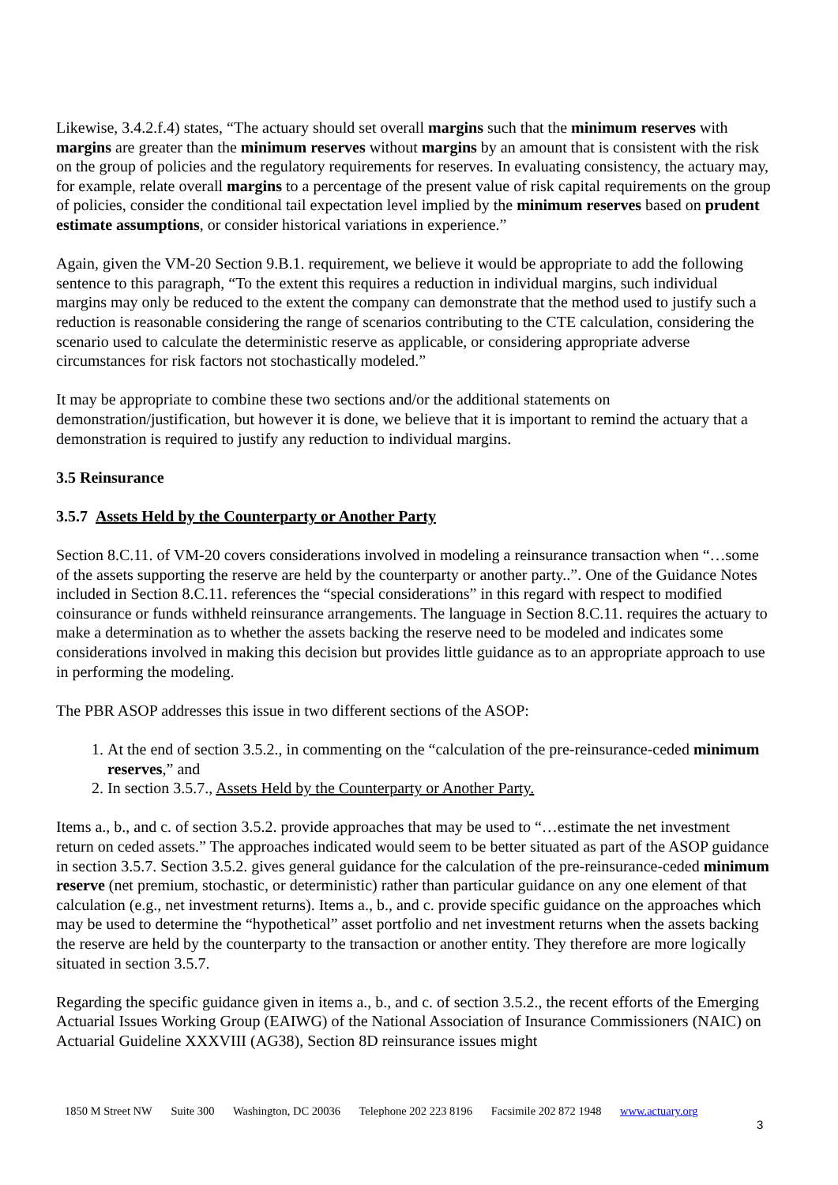Likewise, 3.4.2.f.4) states, “The actuary should set overall margins such that the minimum reserves with margins are greater than the minimum reserves without margins by an amount that is consistent with the risk on the group of policies and the regulatory requirements for reserves. In evaluating consistency, the actuary may, for example, relate overall margins to a percentage of the present value of risk capital requirements on the group of policies, consider the conditional tail expectation level implied by the minimum reserves based on prudent estimate assumptions, or consider historical variations in experience.”
Again, given the VM-20 Section 9.B.1. requirement, we believe it would be appropriate to add the following sentence to this paragraph, “To the extent this requires a reduction in individual margins, such individual margins may only be reduced to the extent the company can demonstrate that the method used to justify such a reduction is reasonable considering the range of scenarios contributing to the CTE calculation, considering the scenario used to calculate the deterministic reserve as applicable, or considering appropriate adverse circumstances for risk factors not stochastically modeled.”
It may be appropriate to combine these two sections and/or the additional statements on demonstration/justification, but however it is done, we believe that it is important to remind the actuary that a demonstration is required to justify any reduction to individual margins.
3.5 Reinsurance
3.5.7 Assets Held by the Counterparty or Another Party
Section 8.C.11. of VM-20 covers considerations involved in modeling a reinsurance transaction when “…some of the assets supporting the reserve are held by the counterparty or another party..”. One of the Guidance Notes included in Section 8.C.11. references the “special considerations” in this regard with respect to modified coinsurance or funds withheld reinsurance arrangements. The language in Section 8.C.11. requires the actuary to make a determination as to whether the assets backing the reserve need to be modeled and indicates some considerations involved in making this decision but provides little guidance as to an appropriate approach to use in performing the modeling.
The PBR ASOP addresses this issue in two different sections of the ASOP:
1. At the end of section 3.5.2., in commenting on the “calculation of the pre-reinsurance-ceded minimum reserves,” and
2. In section 3.5.7., Assets Held by the Counterparty or Another Party.
Items a., b., and c. of section 3.5.2. provide approaches that may be used to “…estimate the net investment return on ceded assets.” The approaches indicated would seem to be better situated as part of the ASOP guidance in section 3.5.7. Section 3.5.2. gives general guidance for the calculation of the pre-reinsurance-ceded minimum reserve (net premium, stochastic, or deterministic) rather than particular guidance on any one element of that calculation (e.g., net investment returns). Items a., b., and c. provide specific guidance on the approaches which may be used to determine the “hypothetical” asset portfolio and net investment returns when the assets backing the reserve are held by the counterparty to the transaction or another entity. They therefore are more logically situated in section 3.5.7.
Regarding the specific guidance given in items a., b., and c. of section 3.5.2., the recent efforts of the Emerging Actuarial Issues Working Group (EAIWG) of the National Association of Insurance Commissioners (NAIC) on Actuarial Guideline XXXVIII (AG38), Section 8D reinsurance issues might
1850 M Street NW Suite 300 Washington, DC 20036 Telephone 202 223 8196 Facsimile 202 872 1948 www.actuary.org
3